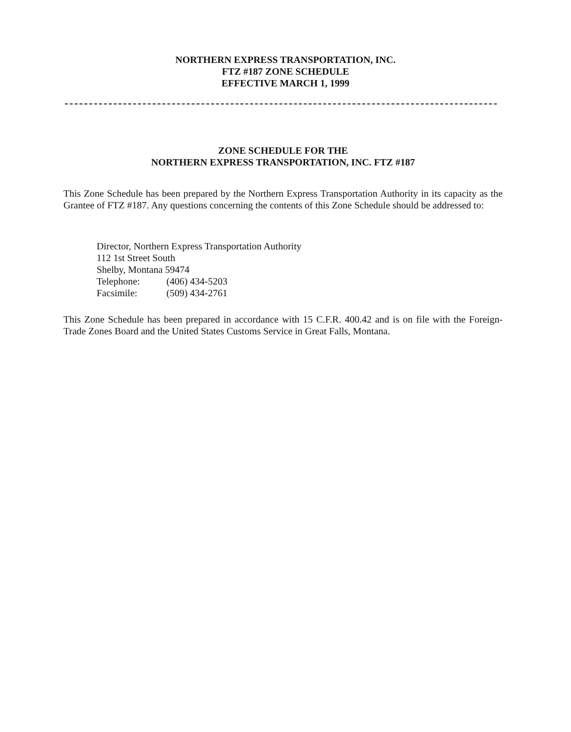NORTHERN EXPRESS TRANSPORTATION, INC.
FTZ #187 ZONE SCHEDULE
EFFECTIVE MARCH 1, 1999
ZONE SCHEDULE FOR THE
NORTHERN EXPRESS TRANSPORTATION, INC. FTZ #187
This Zone Schedule has been prepared by the Northern Express Transportation Authority in its capacity as the Grantee of FTZ #187. Any questions concerning the contents of this Zone Schedule should be addressed to:
Director, Northern Express Transportation Authority
112 1st Street South
Shelby, Montana 59474
Telephone: (406) 434-5203
Facsimile: (509) 434-2761
This Zone Schedule has been prepared in accordance with 15 C.F.R. 400.42 and is on file with the Foreign-Trade Zones Board and the United States Customs Service in Great Falls, Montana.